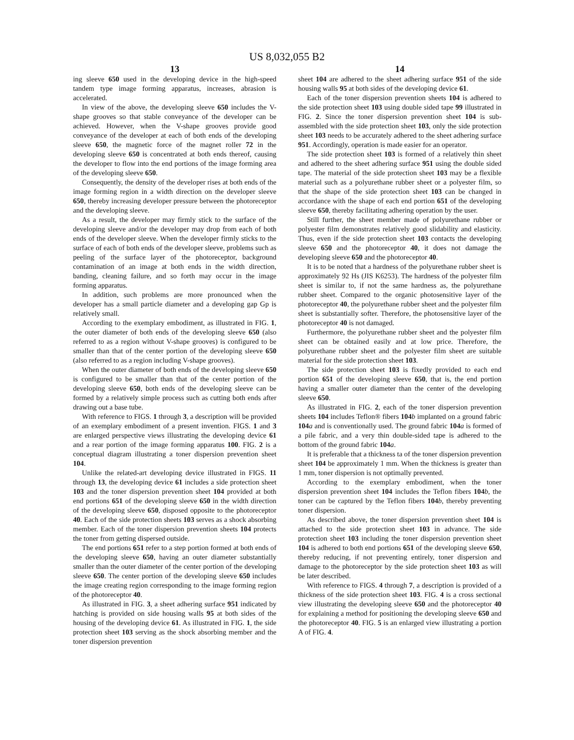US 8,032,055 B2
13
ing sleeve 650 used in the developing device in the high-speed tandem type image forming apparatus, increases, abrasion is accelerated.
In view of the above, the developing sleeve 650 includes the V-shape grooves so that stable conveyance of the developer can be achieved. However, when the V-shape grooves provide good conveyance of the developer at each of both ends of the developing sleeve 650, the magnetic force of the magnet roller 72 in the developing sleeve 650 is concentrated at both ends thereof, causing the developer to flow into the end portions of the image forming area of the developing sleeve 650.
Consequently, the density of the developer rises at both ends of the image forming region in a width direction on the developer sleeve 650, thereby increasing developer pressure between the photoreceptor and the developing sleeve.
As a result, the developer may firmly stick to the surface of the developing sleeve and/or the developer may drop from each of both ends of the developer sleeve. When the developer firmly sticks to the surface of each of both ends of the developer sleeve, problems such as peeling of the surface layer of the photoreceptor, background contamination of an image at both ends in the width direction, banding, cleaning failure, and so forth may occur in the image forming apparatus.
In addition, such problems are more pronounced when the developer has a small particle diameter and a developing gap Gp is relatively small.
According to the exemplary embodiment, as illustrated in FIG. 1, the outer diameter of both ends of the developing sleeve 650 (also referred to as a region without V-shape grooves) is configured to be smaller than that of the center portion of the developing sleeve 650 (also referred to as a region including V-shape grooves).
When the outer diameter of both ends of the developing sleeve 650 is configured to be smaller than that of the center portion of the developing sleeve 650, both ends of the developing sleeve can be formed by a relatively simple process such as cutting both ends after drawing out a base tube.
With reference to FIGS. 1 through 3, a description will be provided of an exemplary embodiment of a present invention. FIGS. 1 and 3 are enlarged perspective views illustrating the developing device 61 and a rear portion of the image forming apparatus 100. FIG. 2 is a conceptual diagram illustrating a toner dispersion prevention sheet 104.
Unlike the related-art developing device illustrated in FIGS. 11 through 13, the developing device 61 includes a side protection sheet 103 and the toner dispersion prevention sheet 104 provided at both end portions 651 of the developing sleeve 650 in the width direction of the developing sleeve 650, disposed opposite to the photoreceptor 40. Each of the side protection sheets 103 serves as a shock absorbing member. Each of the toner dispersion prevention sheets 104 protects the toner from getting dispersed outside.
The end portions 651 refer to a step portion formed at both ends of the developing sleeve 650, having an outer diameter substantially smaller than the outer diameter of the center portion of the developing sleeve 650. The center portion of the developing sleeve 650 includes the image creating region corresponding to the image forming region of the photoreceptor 40.
As illustrated in FIG. 3, a sheet adhering surface 951 indicated by hatching is provided on side housing walls 95 at both sides of the housing of the developing device 61. As illustrated in FIG. 1, the side protection sheet 103 serving as the shock absorbing member and the toner dispersion prevention
14
sheet 104 are adhered to the sheet adhering surface 951 of the side housing walls 95 at both sides of the developing device 61.
Each of the toner dispersion prevention sheets 104 is adhered to the side protection sheet 103 using double sided tape 99 illustrated in FIG. 2. Since the toner dispersion prevention sheet 104 is sub-assembled with the side protection sheet 103, only the side protection sheet 103 needs to be accurately adhered to the sheet adhering surface 951. Accordingly, operation is made easier for an operator.
The side protection sheet 103 is formed of a relatively thin sheet and adhered to the sheet adhering surface 951 using the double sided tape. The material of the side protection sheet 103 may be a flexible material such as a polyurethane rubber sheet or a polyester film, so that the shape of the side protection sheet 103 can be changed in accordance with the shape of each end portion 651 of the developing sleeve 650, thereby facilitating adhering operation by the user.
Still further, the sheet member made of polyurethane rubber or polyester film demonstrates relatively good slidability and elasticity. Thus, even if the side protection sheet 103 contacts the developing sleeve 650 and the photoreceptor 40, it does not damage the developing sleeve 650 and the photoreceptor 40.
It is to be noted that a hardness of the polyurethane rubber sheet is approximately 92 Hs (JIS K6253). The hardness of the polyester film sheet is similar to, if not the same hardness as, the polyurethane rubber sheet. Compared to the organic photosensitive layer of the photoreceptor 40, the polyurethane rubber sheet and the polyester film sheet is substantially softer. Therefore, the photosensitive layer of the photoreceptor 40 is not damaged.
Furthermore, the polyurethane rubber sheet and the polyester film sheet can be obtained easily and at low price. Therefore, the polyurethane rubber sheet and the polyester film sheet are suitable material for the side protection sheet 103.
The side protection sheet 103 is fixedly provided to each end portion 651 of the developing sleeve 650, that is, the end portion having a smaller outer diameter than the center of the developing sleeve 650.
As illustrated in FIG. 2, each of the toner dispersion prevention sheets 104 includes Teflon® fibers 104 b implanted on a ground fabric 104 a and is conventionally used. The ground fabric 104 a is formed of a pile fabric, and a very thin double-sided tape is adhered to the bottom of the ground fabric 104 a.
It is preferable that a thickness ta of the toner dispersion prevention sheet 104 be approximately 1 mm. When the thickness is greater than 1 mm, toner dispersion is not optimally prevented.
According to the exemplary embodiment, when the toner dispersion prevention sheet 104 includes the Teflon fibers 104 b, the toner can be captured by the Teflon fibers 104 b, thereby preventing toner dispersion.
As described above, the toner dispersion prevention sheet 104 is attached to the side protection sheet 103 in advance. The side protection sheet 103 including the toner dispersion prevention sheet 104 is adhered to both end portions 651 of the developing sleeve 650, thereby reducing, if not preventing entirely, toner dispersion and damage to the photoreceptor by the side protection sheet 103 as will be later described.
With reference to FIGS. 4 through 7, a description is provided of a thickness of the side protection sheet 103. FIG. 4 is a cross sectional view illustrating the developing sleeve 650 and the photoreceptor 40 for explaining a method for positioning the developing sleeve 650 and the photoreceptor 40. FIG. 5 is an enlarged view illustrating a portion A of FIG. 4.